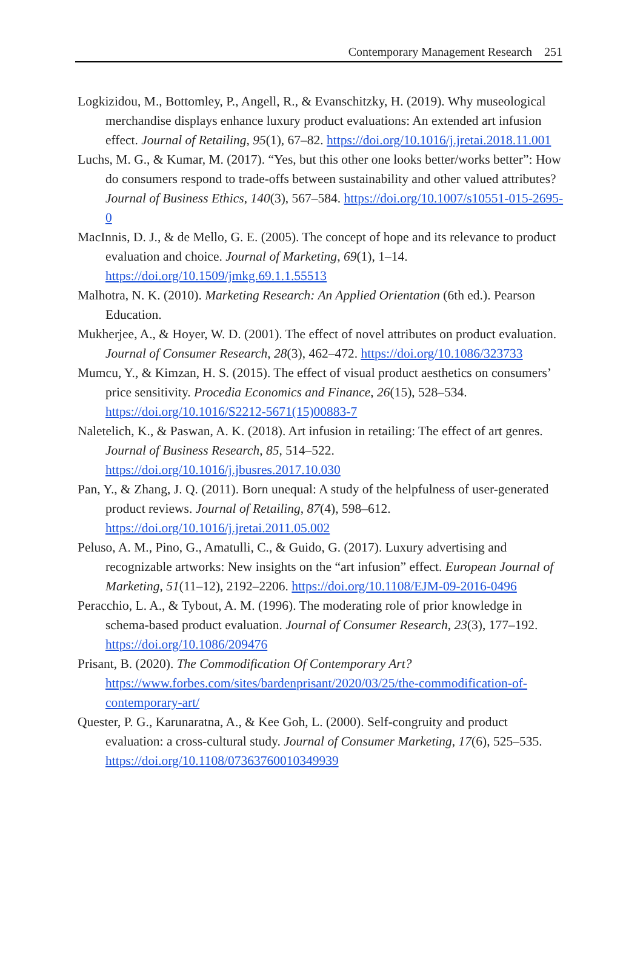Contemporary Management Research 251
Logkizidou, M., Bottomley, P., Angell, R., & Evanschitzky, H. (2019). Why museological merchandise displays enhance luxury product evaluations: An extended art infusion effect. Journal of Retailing, 95(1), 67–82. https://doi.org/10.1016/j.jretai.2018.11.001
Luchs, M. G., & Kumar, M. (2017). “Yes, but this other one looks better/works better”: How do consumers respond to trade-offs between sustainability and other valued attributes? Journal of Business Ethics, 140(3), 567–584. https://doi.org/10.1007/s10551-015-2695-0
MacInnis, D. J., & de Mello, G. E. (2005). The concept of hope and its relevance to product evaluation and choice. Journal of Marketing, 69(1), 1–14. https://doi.org/10.1509/jmkg.69.1.1.55513
Malhotra, N. K. (2010). Marketing Research: An Applied Orientation (6th ed.). Pearson Education.
Mukherjee, A., & Hoyer, W. D. (2001). The effect of novel attributes on product evaluation. Journal of Consumer Research, 28(3), 462–472. https://doi.org/10.1086/323733
Mumcu, Y., & Kimzan, H. S. (2015). The effect of visual product aesthetics on consumers’ price sensitivity. Procedia Economics and Finance, 26(15), 528–534. https://doi.org/10.1016/S2212-5671(15)00883-7
Naletelich, K., & Paswan, A. K. (2018). Art infusion in retailing: The effect of art genres. Journal of Business Research, 85, 514–522. https://doi.org/10.1016/j.jbusres.2017.10.030
Pan, Y., & Zhang, J. Q. (2011). Born unequal: A study of the helpfulness of user-generated product reviews. Journal of Retailing, 87(4), 598–612. https://doi.org/10.1016/j.jretai.2011.05.002
Peluso, A. M., Pino, G., Amatulli, C., & Guido, G. (2017). Luxury advertising and recognizable artworks: New insights on the “art infusion” effect. European Journal of Marketing, 51(11–12), 2192–2206. https://doi.org/10.1108/EJM-09-2016-0496
Peracchio, L. A., & Tybout, A. M. (1996). The moderating role of prior knowledge in schema-based product evaluation. Journal of Consumer Research, 23(3), 177–192. https://doi.org/10.1086/209476
Prisant, B. (2020). The Commodification Of Contemporary Art? https://www.forbes.com/sites/bardenprisant/2020/03/25/the-commodification-of-contemporary-art/
Quester, P. G., Karunaratna, A., & Kee Goh, L. (2000). Self-congruity and product evaluation: a cross-cultural study. Journal of Consumer Marketing, 17(6), 525–535. https://doi.org/10.1108/07363760010349939